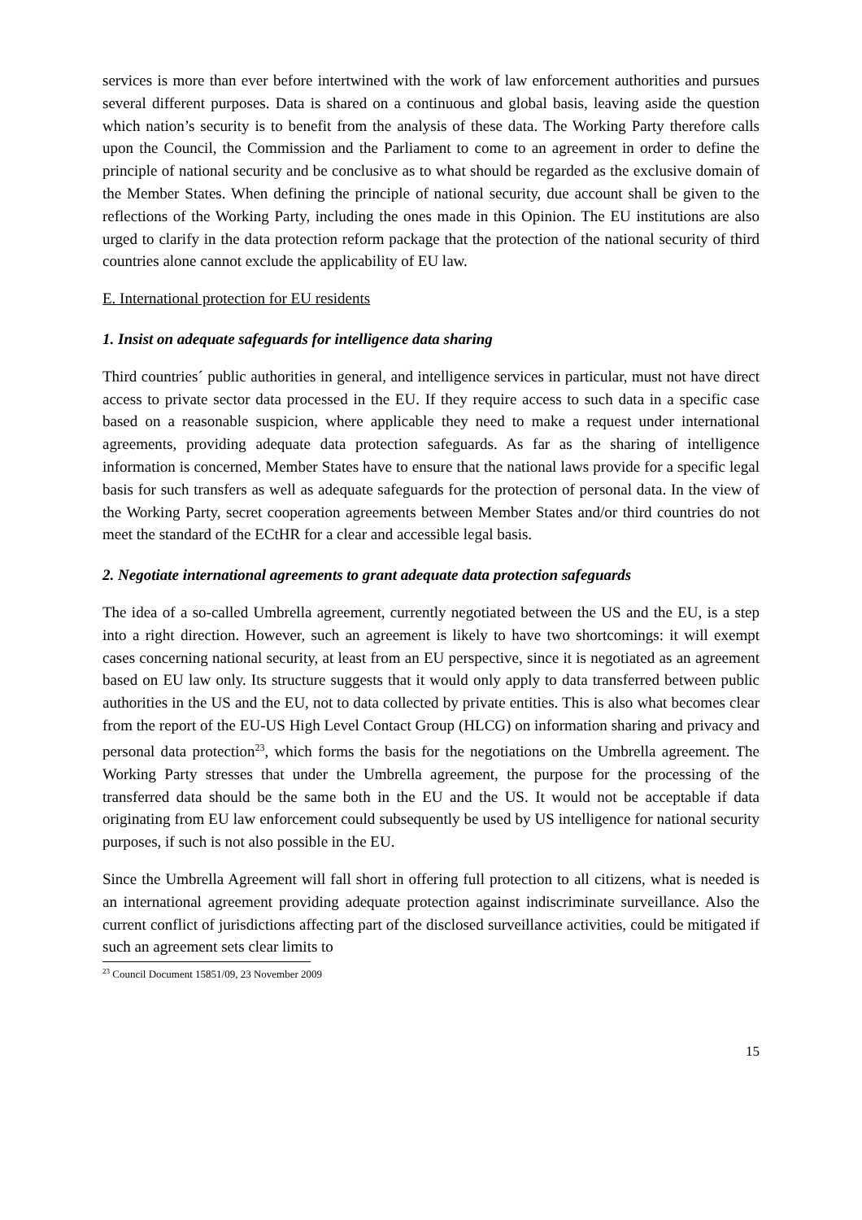services is more than ever before intertwined with the work of law enforcement authorities and pursues several different purposes. Data is shared on a continuous and global basis, leaving aside the question which nation’s security is to benefit from the analysis of these data. The Working Party therefore calls upon the Council, the Commission and the Parliament to come to an agreement in order to define the principle of national security and be conclusive as to what should be regarded as the exclusive domain of the Member States. When defining the principle of national security, due account shall be given to the reflections of the Working Party, including the ones made in this Opinion. The EU institutions are also urged to clarify in the data protection reform package that the protection of the national security of third countries alone cannot exclude the applicability of EU law.
E. International protection for EU residents
1. Insist on adequate safeguards for intelligence data sharing
Third countries´ public authorities in general, and intelligence services in particular, must not have direct access to private sector data processed in the EU. If they require access to such data in a specific case based on a reasonable suspicion, where applicable they need to make a request under international agreements, providing adequate data protection safeguards. As far as the sharing of intelligence information is concerned, Member States have to ensure that the national laws provide for a specific legal basis for such transfers as well as adequate safeguards for the protection of personal data. In the view of the Working Party, secret cooperation agreements between Member States and/or third countries do not meet the standard of the ECtHR for a clear and accessible legal basis.
2. Negotiate international agreements to grant adequate data protection safeguards
The idea of a so-called Umbrella agreement, currently negotiated between the US and the EU, is a step into a right direction. However, such an agreement is likely to have two shortcomings: it will exempt cases concerning national security, at least from an EU perspective, since it is negotiated as an agreement based on EU law only. Its structure suggests that it would only apply to data transferred between public authorities in the US and the EU, not to data collected by private entities. This is also what becomes clear from the report of the EU-US High Level Contact Group (HLCG) on information sharing and privacy and personal data protection<sup>23</sup>, which forms the basis for the negotiations on the Umbrella agreement. The Working Party stresses that under the Umbrella agreement, the purpose for the processing of the transferred data should be the same both in the EU and the US. It would not be acceptable if data originating from EU law enforcement could subsequently be used by US intelligence for national security purposes, if such is not also possible in the EU.
Since the Umbrella Agreement will fall short in offering full protection to all citizens, what is needed is an international agreement providing adequate protection against indiscriminate surveillance. Also the current conflict of jurisdictions affecting part of the disclosed surveillance activities, could be mitigated if such an agreement sets clear limits to
<sup>23</sup> Council Document 15851/09, 23 November 2009
15